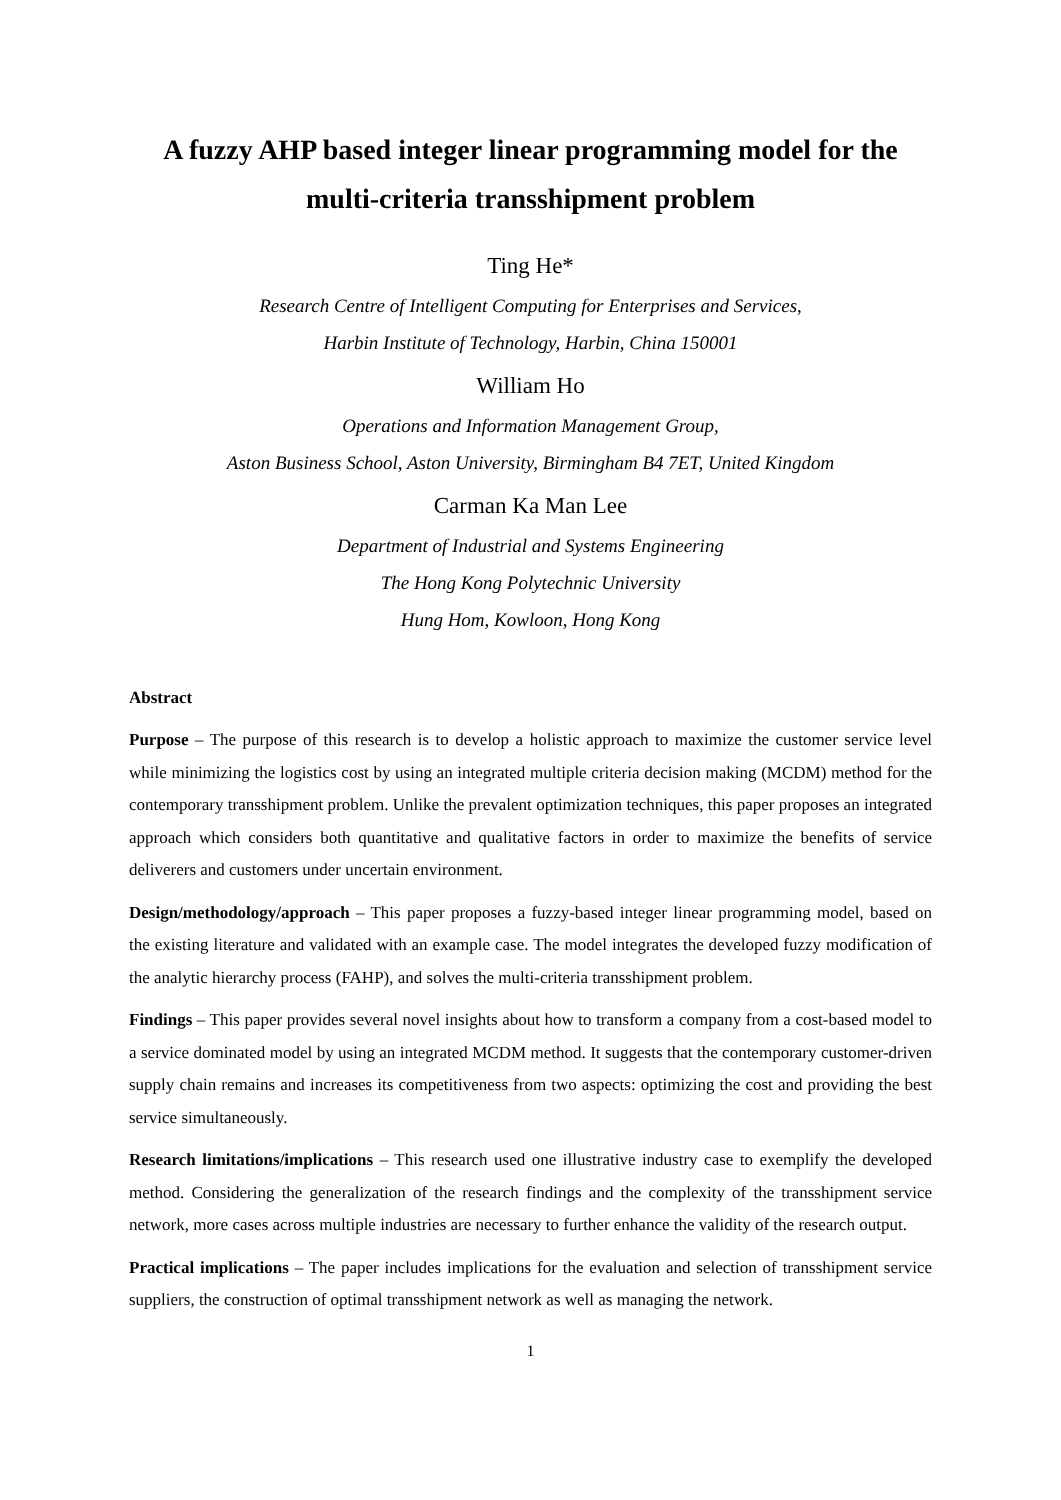A fuzzy AHP based integer linear programming model for the multi-criteria transshipment problem
Ting He*
Research Centre of Intelligent Computing for Enterprises and Services,
Harbin Institute of Technology, Harbin, China 150001
William Ho
Operations and Information Management Group,
Aston Business School, Aston University, Birmingham B4 7ET, United Kingdom
Carman Ka Man Lee
Department of Industrial and Systems Engineering
The Hong Kong Polytechnic University
Hung Hom, Kowloon, Hong Kong
Abstract
Purpose – The purpose of this research is to develop a holistic approach to maximize the customer service level while minimizing the logistics cost by using an integrated multiple criteria decision making (MCDM) method for the contemporary transshipment problem. Unlike the prevalent optimization techniques, this paper proposes an integrated approach which considers both quantitative and qualitative factors in order to maximize the benefits of service deliverers and customers under uncertain environment.
Design/methodology/approach – This paper proposes a fuzzy-based integer linear programming model, based on the existing literature and validated with an example case. The model integrates the developed fuzzy modification of the analytic hierarchy process (FAHP), and solves the multi-criteria transshipment problem.
Findings – This paper provides several novel insights about how to transform a company from a cost-based model to a service dominated model by using an integrated MCDM method. It suggests that the contemporary customer-driven supply chain remains and increases its competitiveness from two aspects: optimizing the cost and providing the best service simultaneously.
Research limitations/implications – This research used one illustrative industry case to exemplify the developed method. Considering the generalization of the research findings and the complexity of the transshipment service network, more cases across multiple industries are necessary to further enhance the validity of the research output.
Practical implications – The paper includes implications for the evaluation and selection of transshipment service suppliers, the construction of optimal transshipment network as well as managing the network.
1